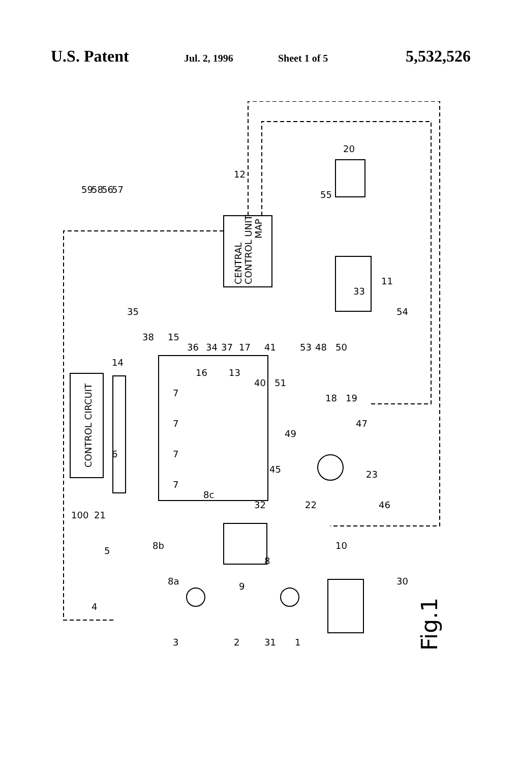U.S. Patent Jul. 2, 1996 Sheet 1 of 5 5,532,526
CENTRAL
CONTROL UNIT
MAP
CONTROL CIRCUIT
Fig.1
12
20
55
59
58
56
57
11
33
54
35
38
15
36
34
37
17
41
53
48
50
14
16
13
40
51
18
19
47
7
7
7
7
6
49
45
23
8c
32
22
46
100
21
8b
5
8a
9
8
10
30
4
3
2
31
1